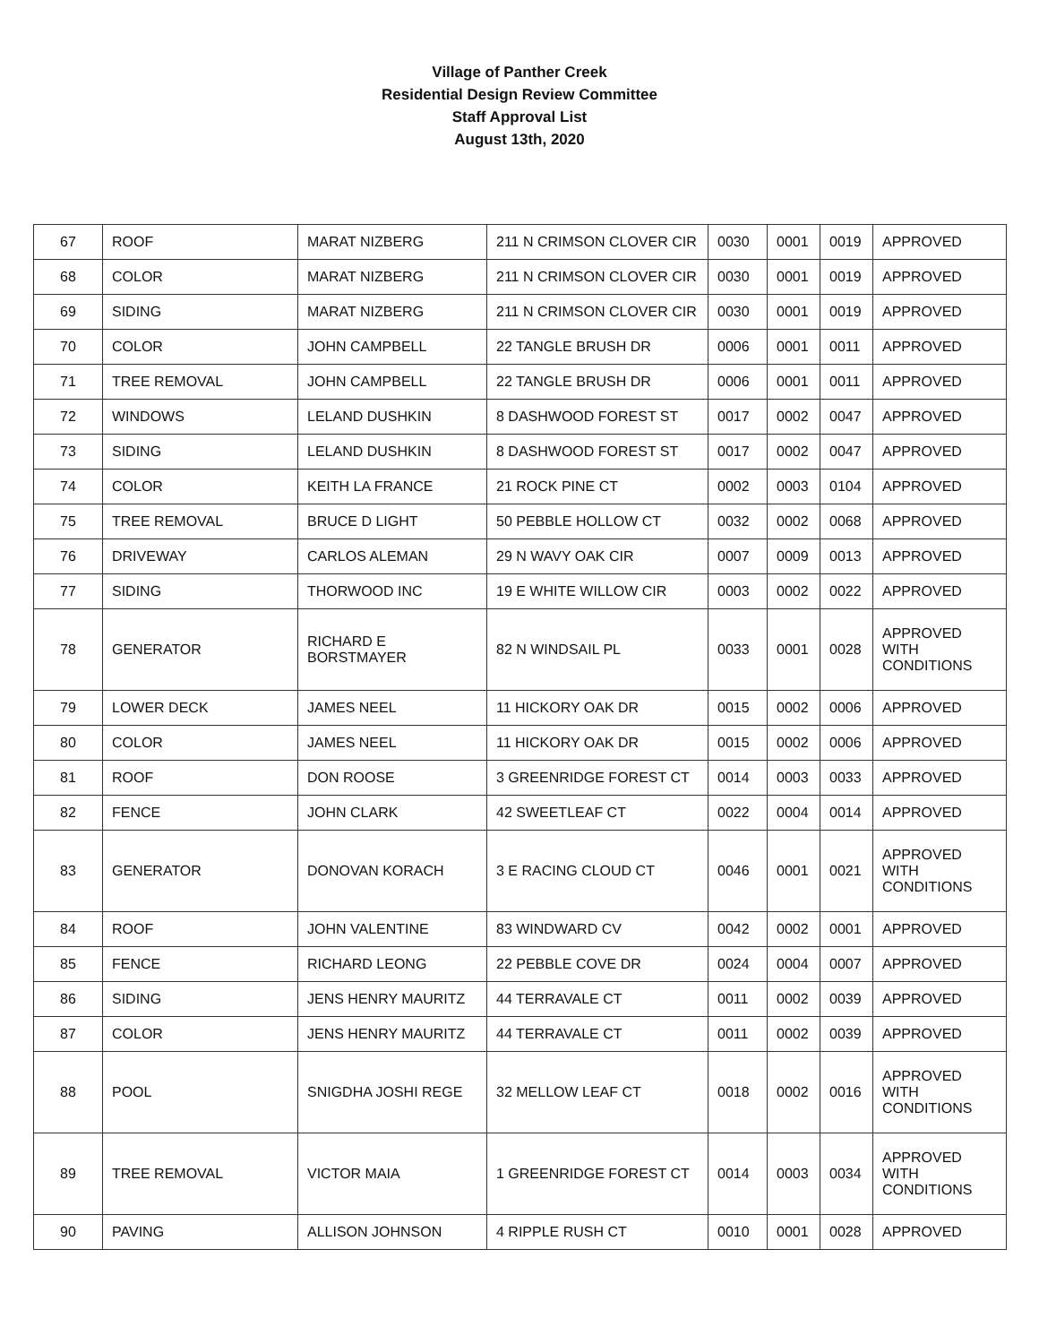Village of Panther Creek
Residential Design Review Committee
Staff Approval List
August 13th, 2020
| 67 | ROOF | MARAT NIZBERG | 211 N CRIMSON CLOVER CIR | 0030 | 0001 | 0019 | APPROVED |
| 68 | COLOR | MARAT NIZBERG | 211 N CRIMSON CLOVER CIR | 0030 | 0001 | 0019 | APPROVED |
| 69 | SIDING | MARAT NIZBERG | 211 N CRIMSON CLOVER CIR | 0030 | 0001 | 0019 | APPROVED |
| 70 | COLOR | JOHN CAMPBELL | 22 TANGLE BRUSH DR | 0006 | 0001 | 0011 | APPROVED |
| 71 | TREE REMOVAL | JOHN CAMPBELL | 22 TANGLE BRUSH DR | 0006 | 0001 | 0011 | APPROVED |
| 72 | WINDOWS | LELAND DUSHKIN | 8 DASHWOOD FOREST ST | 0017 | 0002 | 0047 | APPROVED |
| 73 | SIDING | LELAND DUSHKIN | 8 DASHWOOD FOREST ST | 0017 | 0002 | 0047 | APPROVED |
| 74 | COLOR | KEITH LA FRANCE | 21 ROCK PINE CT | 0002 | 0003 | 0104 | APPROVED |
| 75 | TREE REMOVAL | BRUCE D LIGHT | 50 PEBBLE HOLLOW CT | 0032 | 0002 | 0068 | APPROVED |
| 76 | DRIVEWAY | CARLOS ALEMAN | 29 N WAVY OAK CIR | 0007 | 0009 | 0013 | APPROVED |
| 77 | SIDING | THORWOOD INC | 19 E WHITE WILLOW CIR | 0003 | 0002 | 0022 | APPROVED |
| 78 | GENERATOR | RICHARD E BORSTMAYER | 82 N WINDSAIL PL | 0033 | 0001 | 0028 | APPROVED WITH CONDITIONS |
| 79 | LOWER DECK | JAMES NEEL | 11 HICKORY OAK DR | 0015 | 0002 | 0006 | APPROVED |
| 80 | COLOR | JAMES NEEL | 11 HICKORY OAK DR | 0015 | 0002 | 0006 | APPROVED |
| 81 | ROOF | DON ROOSE | 3 GREENRIDGE FOREST CT | 0014 | 0003 | 0033 | APPROVED |
| 82 | FENCE | JOHN CLARK | 42 SWEETLEAF CT | 0022 | 0004 | 0014 | APPROVED |
| 83 | GENERATOR | DONOVAN KORACH | 3 E RACING CLOUD CT | 0046 | 0001 | 0021 | APPROVED WITH CONDITIONS |
| 84 | ROOF | JOHN VALENTINE | 83 WINDWARD CV | 0042 | 0002 | 0001 | APPROVED |
| 85 | FENCE | RICHARD LEONG | 22 PEBBLE COVE DR | 0024 | 0004 | 0007 | APPROVED |
| 86 | SIDING | JENS HENRY MAURITZ | 44 TERRAVALE CT | 0011 | 0002 | 0039 | APPROVED |
| 87 | COLOR | JENS HENRY MAURITZ | 44 TERRAVALE CT | 0011 | 0002 | 0039 | APPROVED |
| 88 | POOL | SNIGDHA JOSHI REGE | 32 MELLOW LEAF CT | 0018 | 0002 | 0016 | APPROVED WITH CONDITIONS |
| 89 | TREE REMOVAL | VICTOR MAIA | 1 GREENRIDGE FOREST CT | 0014 | 0003 | 0034 | APPROVED WITH CONDITIONS |
| 90 | PAVING | ALLISON JOHNSON | 4 RIPPLE RUSH CT | 0010 | 0001 | 0028 | APPROVED |